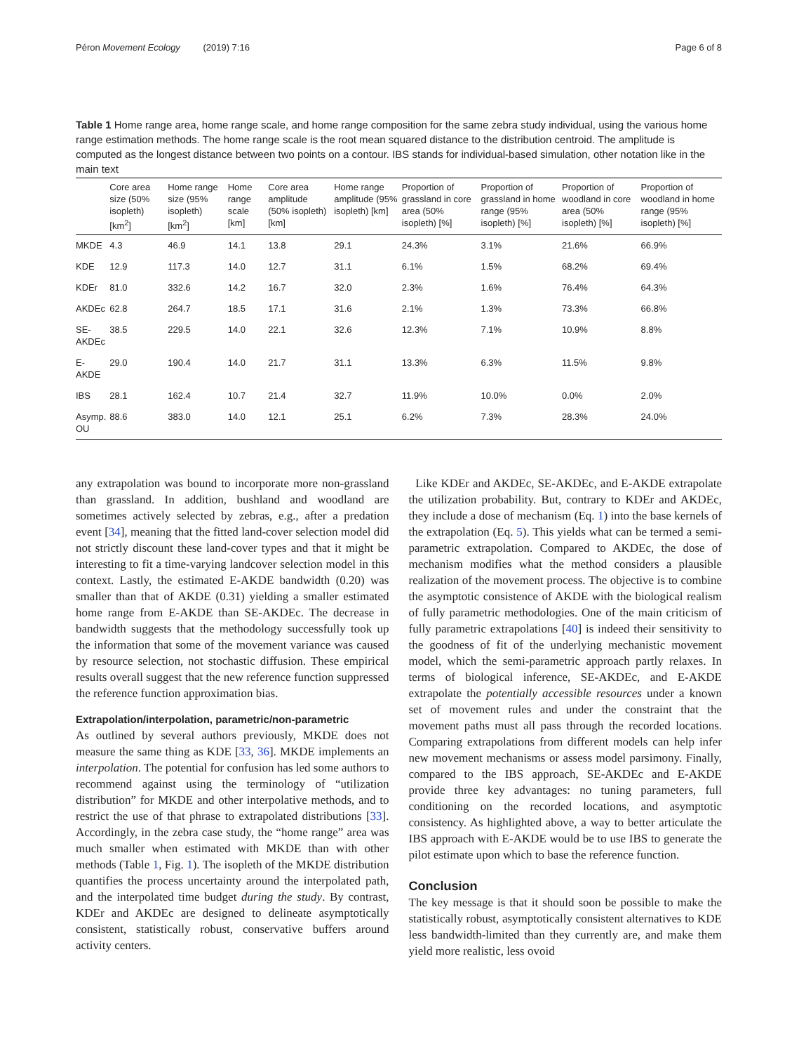Péron Movement Ecology (2019) 7:16 Page 6 of 8
Table 1 Home range area, home range scale, and home range composition for the same zebra study individual, using the various home range estimation methods. The home range scale is the root mean squared distance to the distribution centroid. The amplitude is computed as the longest distance between two points on a contour. IBS stands for individual-based simulation, other notation like in the main text
| | Core area size (50% isopleth) [km<sup>2</sup>] | Home range size (95% isopleth) [km<sup>2</sup>] | Home range scale [km] | Core area amplitude (50% isopleth) [km] | Home range amplitude (95% isopleth) [km] | Proportion of grassland in core area (50% isopleth) [%] | Proportion of grassland in home range (95% isopleth) [%] | Proportion of woodland in core area (50% isopleth) [%] | Proportion of woodland in home range (95% isopleth) [%] |
| --- | --- | --- | --- | --- | --- | --- | --- | --- | --- |
| MKDE | 4.3 | 46.9 | 14.1 | 13.8 | 29.1 | 24.3% | 3.1% | 21.6% | 66.9% |
| KDE | 12.9 | 117.3 | 14.0 | 12.7 | 31.1 | 6.1% | 1.5% | 68.2% | 69.4% |
| KDEr | 81.0 | 332.6 | 14.2 | 16.7 | 32.0 | 2.3% | 1.6% | 76.4% | 64.3% |
| AKDEc | 62.8 | 264.7 | 18.5 | 17.1 | 31.6 | 2.1% | 1.3% | 73.3% | 66.8% |
| SE- AKDEc | 38.5 | 229.5 | 14.0 | 22.1 | 32.6 | 12.3% | 7.1% | 10.9% | 8.8% |
| E-AKDE | 29.0 | 190.4 | 14.0 | 21.7 | 31.1 | 13.3% | 6.3% | 11.5% | 9.8% |
| IBS | 28.1 | 162.4 | 10.7 | 21.4 | 32.7 | 11.9% | 10.0% | 0.0% | 2.0% |
| Asymp. OU | 88.6 | 383.0 | 14.0 | 12.1 | 25.1 | 6.2% | 7.3% | 28.3% | 24.0% |
any extrapolation was bound to incorporate more non-grassland than grassland. In addition, bushland and woodland are sometimes actively selected by zebras, e.g., after a predation event [34], meaning that the fitted land-cover selection model did not strictly discount these land-cover types and that it might be interesting to fit a time-varying landcover selection model in this context. Lastly, the estimated E-AKDE bandwidth (0.20) was smaller than that of AKDE (0.31) yielding a smaller estimated home range from E-AKDE than SE-AKDEc. The decrease in bandwidth suggests that the methodology successfully took up the information that some of the movement variance was caused by resource selection, not stochastic diffusion. These empirical results overall suggest that the new reference function suppressed the reference function approximation bias.
Extrapolation/interpolation, parametric/non-parametric
As outlined by several authors previously, MKDE does not measure the same thing as KDE [33, 36]. MKDE implements an interpolation. The potential for confusion has led some authors to recommend against using the terminology of “utilization distribution” for MKDE and other interpolative methods, and to restrict the use of that phrase to extrapolated distributions [33]. Accordingly, in the zebra case study, the “home range” area was much smaller when estimated with MKDE than with other methods (Table 1, Fig. 1). The isopleth of the MKDE distribution quantifies the process uncertainty around the interpolated path, and the interpolated time budget during the study. By contrast, KDEr and AKDEc are designed to delineate asymptotically consistent, statistically robust, conservative buffers around activity centers.
Like KDEr and AKDEc, SE-AKDEc, and E-AKDE extrapolate the utilization probability. But, contrary to KDEr and AKDEc, they include a dose of mechanism (Eq. 1) into the base kernels of the extrapolation (Eq. 5). This yields what can be termed a semi-parametric extrapolation. Compared to AKDEc, the dose of mechanism modifies what the method considers a plausible realization of the movement process. The objective is to combine the asymptotic consistence of AKDE with the biological realism of fully parametric methodologies. One of the main criticism of fully parametric extrapolations [40] is indeed their sensitivity to the goodness of fit of the underlying mechanistic movement model, which the semi-parametric approach partly relaxes. In terms of biological inference, SE-AKDEc, and E-AKDE extrapolate the potentially accessible resources under a known set of movement rules and under the constraint that the movement paths must all pass through the recorded locations. Comparing extrapolations from different models can help infer new movement mechanisms or assess model parsimony. Finally, compared to the IBS approach, SE-AKDEc and E-AKDE provide three key advantages: no tuning parameters, full conditioning on the recorded locations, and asymptotic consistency. As highlighted above, a way to better articulate the IBS approach with E-AKDE would be to use IBS to generate the pilot estimate upon which to base the reference function.
Conclusion
The key message is that it should soon be possible to make the statistically robust, asymptotically consistent alternatives to KDE less bandwidth-limited than they currently are, and make them yield more realistic, less ovoid